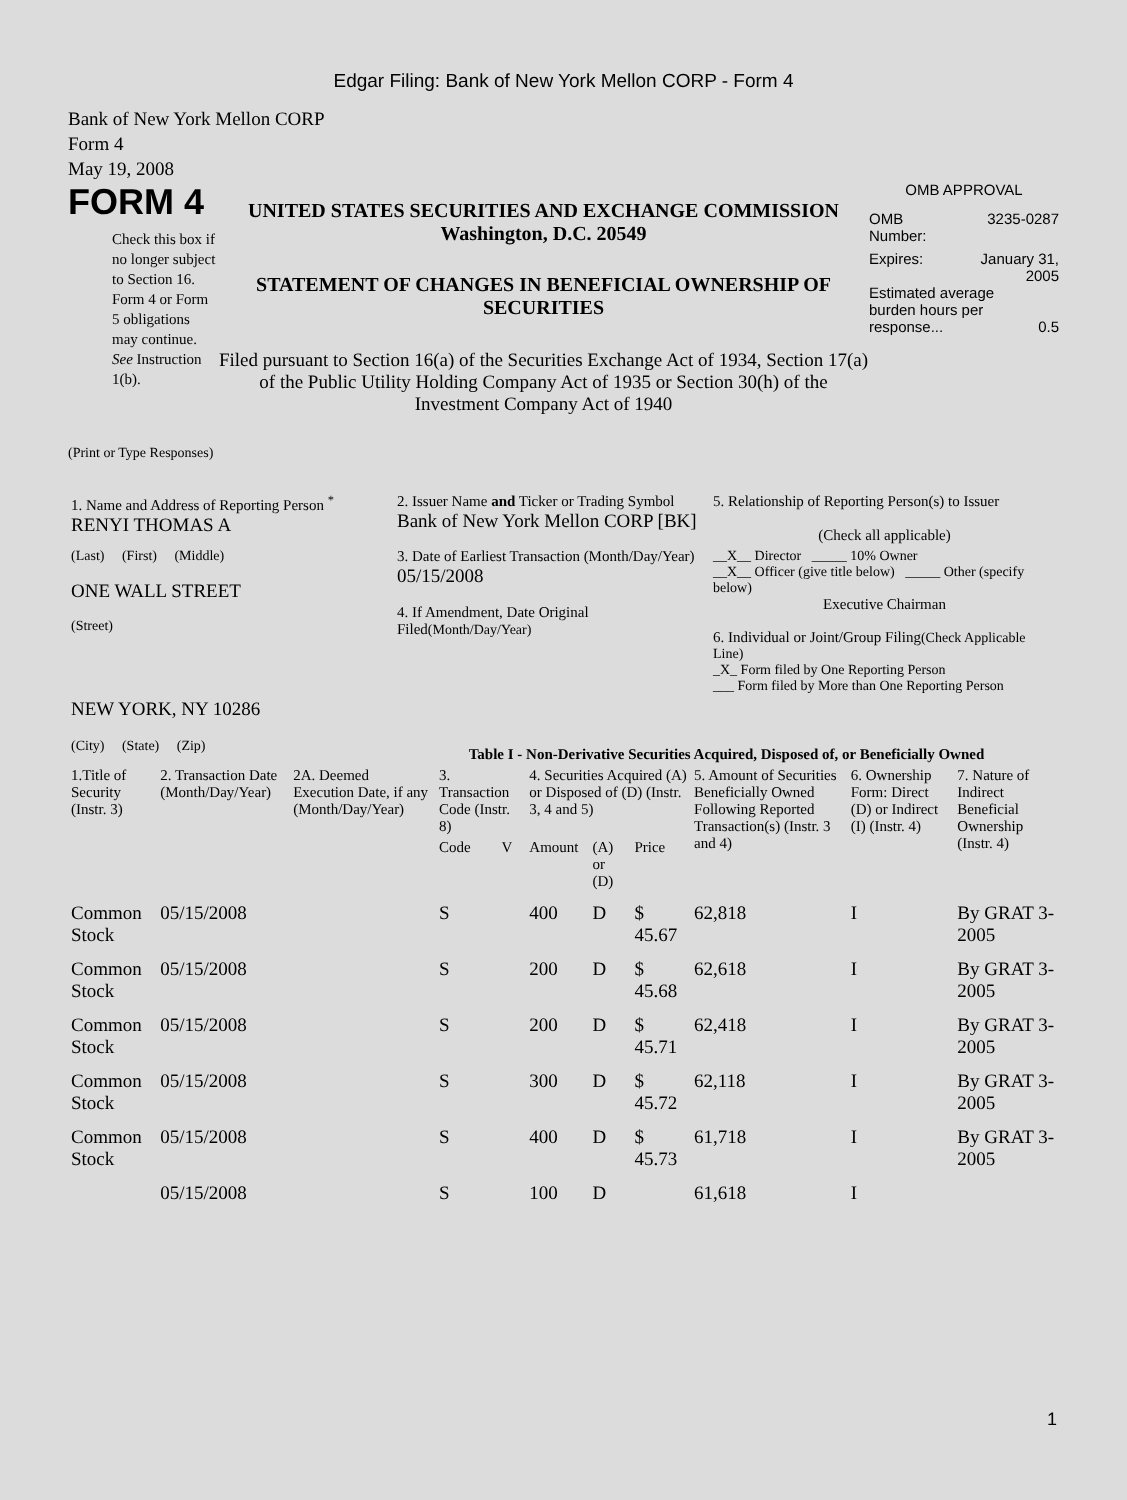Edgar Filing: Bank of New York Mellon CORP - Form 4
Bank of New York Mellon CORP
Form 4
May 19, 2008
FORM 4
Check this box if no longer subject to Section 16. Form 4 or Form 5 obligations may continue. See Instruction 1(b).
UNITED STATES SECURITIES AND EXCHANGE COMMISSION
Washington, D.C. 20549
STATEMENT OF CHANGES IN BENEFICIAL OWNERSHIP OF SECURITIES
Filed pursuant to Section 16(a) of the Securities Exchange Act of 1934, Section 17(a) of the Public Utility Holding Company Act of 1935 or Section 30(h) of the Investment Company Act of 1940
OMB APPROVAL
OMB
Number: 3235-0287
Expires: January 31,
2005
Estimated average burden hours per response... 0.5
(Print or Type Responses)
| 1. Name and Address of Reporting Person <sup>*</sup> RENYI THOMAS A | 2. Issuer Name and Ticker or Trading Symbol Bank of New York Mellon CORP [BK] | 5. Relationship of Reporting Person(s) to Issuer (Check all applicable) |
| (Last) (First) (Middle) ONE WALL STREET (Street) | 3. Date of Earliest Transaction (Month/Day/Year) 05/15/2008 4. If Amendment, Date Original Filed (Month/Day/Year) | __X__ Director _____ 10% Owner __X__ Officer (give title below) _____ Other (specify below) Executive Chairman 6. Individual or Joint/Group Filing (Check Applicable Line) _X_ Form filed by One Reporting Person ___ Form filed by More than One Reporting Person |
| NEW YORK, NY 10286 (City) (State) (Zip) | Table I - Non-Derivative Securities Acquired, Disposed of, or Beneficially Owned | |
| 1.Title of Security (Instr. 3) | 2. Transaction Date (Month/Day/Year) | 2A. Deemed Execution Date, if any (Month/Day/Year) | 3. Transaction Code (Instr. 8) | | 4. Securities Acquired (A) or Disposed of (D) (Instr. 3, 4 and 5) | | | 5. Amount of Securities Beneficially Owned Following Reported Transaction(s) (Instr. 3 and 4) | 6. Ownership Form: Direct (D) or Indirect (I) (Instr. 4) | 7. Nature of Indirect Beneficial Ownership (Instr. 4) |
| --- | --- | --- | --- | --- | --- | --- | --- | --- | --- | --- |
| | | | Code | V | Amount | (A) or (D) | Price | | | |
| Common Stock | 05/15/2008 | | S | | 400 | D | $ 45.67 | 62,818 | I | By GRAT 3-2005 |
| Common Stock | 05/15/2008 | | S | | 200 | D | $ 45.68 | 62,618 | I | By GRAT 3-2005 |
| Common Stock | 05/15/2008 | | S | | 200 | D | $ 45.71 | 62,418 | I | By GRAT 3-2005 |
| Common Stock | 05/15/2008 | | S | | 300 | D | $ 45.72 | 62,118 | I | By GRAT 3-2005 |
| Common Stock | 05/15/2008 | | S | | 400 | D | $ 45.73 | 61,718 | I | By GRAT 3-2005 |
| | 05/15/2008 | | S | | 100 | D | | 61,618 | I | |
1